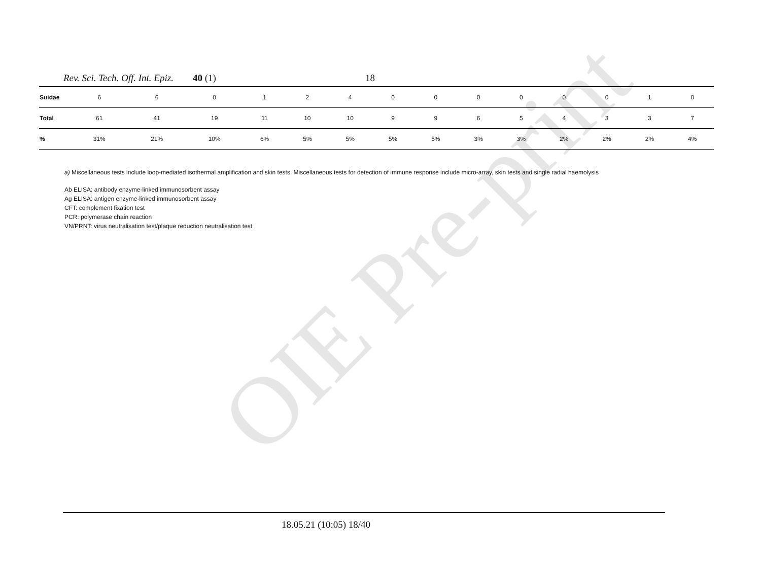OIE Pre-print
Rev. Sci. Tech. Off. Int. Epiz. 40 (1) 18
| Suidae | 6 | 6 | 0 | 1 | 2 | 4 | 0 | 0 | 0 | 0 | 0 | 0 | 1 | 0 |
| Total | 61 | 41 | 19 | 11 | 10 | 10 | 9 | 9 | 6 | 5 | 4 | 3 | 3 | 7 |
| % | 31% | 21% | 10% | 6% | 5% | 5% | 5% | 5% | 3% | 3% | 2% | 2% | 2% | 4% |
a) Miscellaneous tests include loop-mediated isothermal amplification and skin tests. Miscellaneous tests for detection of immune response include micro-array, skin tests and single radial haemolysis
Ab ELISA: antibody enzyme-linked immunosorbent assay
Ag ELISA: antigen enzyme-linked immunosorbent assay
CFT: complement fixation test
PCR: polymerase chain reaction
VN/PRNT: virus neutralisation test/plaque reduction neutralisation test
18.05.21 (10:05) 18/40